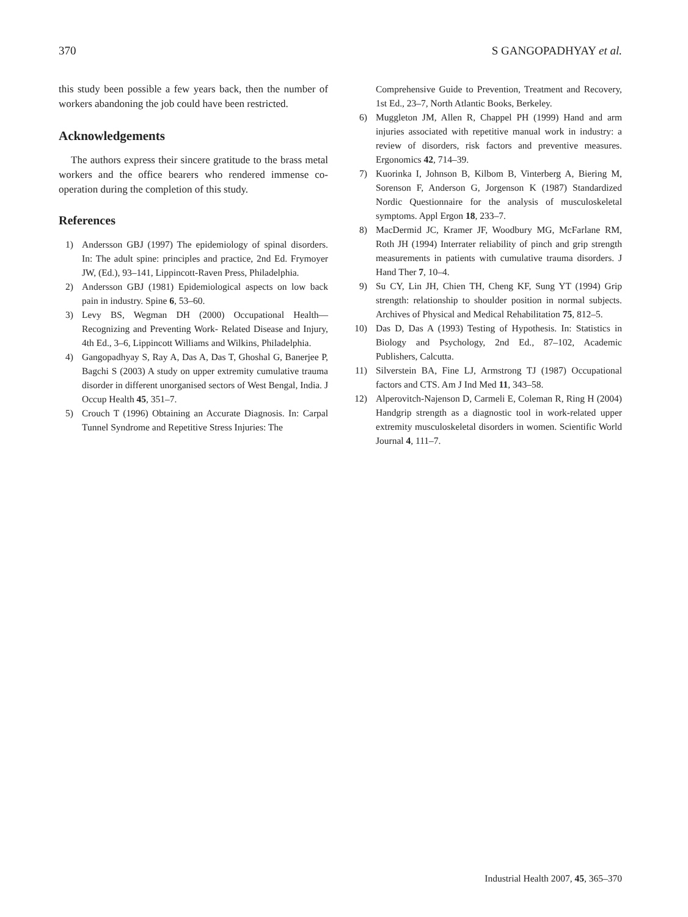370 S GANGOPADHYAY et al.
this study been possible a few years back, then the number of workers abandoning the job could have been restricted.
Acknowledgements
The authors express their sincere gratitude to the brass metal workers and the office bearers who rendered immense co-operation during the completion of this study.
References
1) Andersson GBJ (1997) The epidemiology of spinal disorders. In: The adult spine: principles and practice, 2nd Ed. Frymoyer JW, (Ed.), 93–141, Lippincott-Raven Press, Philadelphia.
2) Andersson GBJ (1981) Epidemiological aspects on low back pain in industry. Spine 6, 53–60.
3) Levy BS, Wegman DH (2000) Occupational Health—Recognizing and Preventing Work- Related Disease and Injury, 4th Ed., 3–6, Lippincott Williams and Wilkins, Philadelphia.
4) Gangopadhyay S, Ray A, Das A, Das T, Ghoshal G, Banerjee P, Bagchi S (2003) A study on upper extremity cumulative trauma disorder in different unorganised sectors of West Bengal, India. J Occup Health 45, 351–7.
5) Crouch T (1996) Obtaining an Accurate Diagnosis. In: Carpal Tunnel Syndrome and Repetitive Stress Injuries: The
Comprehensive Guide to Prevention, Treatment and Recovery, 1st Ed., 23–7, North Atlantic Books, Berkeley.
6) Muggleton JM, Allen R, Chappel PH (1999) Hand and arm injuries associated with repetitive manual work in industry: a review of disorders, risk factors and preventive measures. Ergonomics 42, 714–39.
7) Kuorinka I, Johnson B, Kilbom B, Vinterberg A, Biering M, Sorenson F, Anderson G, Jorgenson K (1987) Standardized Nordic Questionnaire for the analysis of musculoskeletal symptoms. Appl Ergon 18, 233–7.
8) MacDermid JC, Kramer JF, Woodbury MG, McFarlane RM, Roth JH (1994) Interrater reliability of pinch and grip strength measurements in patients with cumulative trauma disorders. J Hand Ther 7, 10–4.
9) Su CY, Lin JH, Chien TH, Cheng KF, Sung YT (1994) Grip strength: relationship to shoulder position in normal subjects. Archives of Physical and Medical Rehabilitation 75, 812–5.
10) Das D, Das A (1993) Testing of Hypothesis. In: Statistics in Biology and Psychology, 2nd Ed., 87–102, Academic Publishers, Calcutta.
11) Silverstein BA, Fine LJ, Armstrong TJ (1987) Occupational factors and CTS. Am J Ind Med 11, 343–58.
12) Alperovitch-Najenson D, Carmeli E, Coleman R, Ring H (2004) Handgrip strength as a diagnostic tool in work-related upper extremity musculoskeletal disorders in women. Scientific World Journal 4, 111–7.
Industrial Health 2007, 45, 365–370